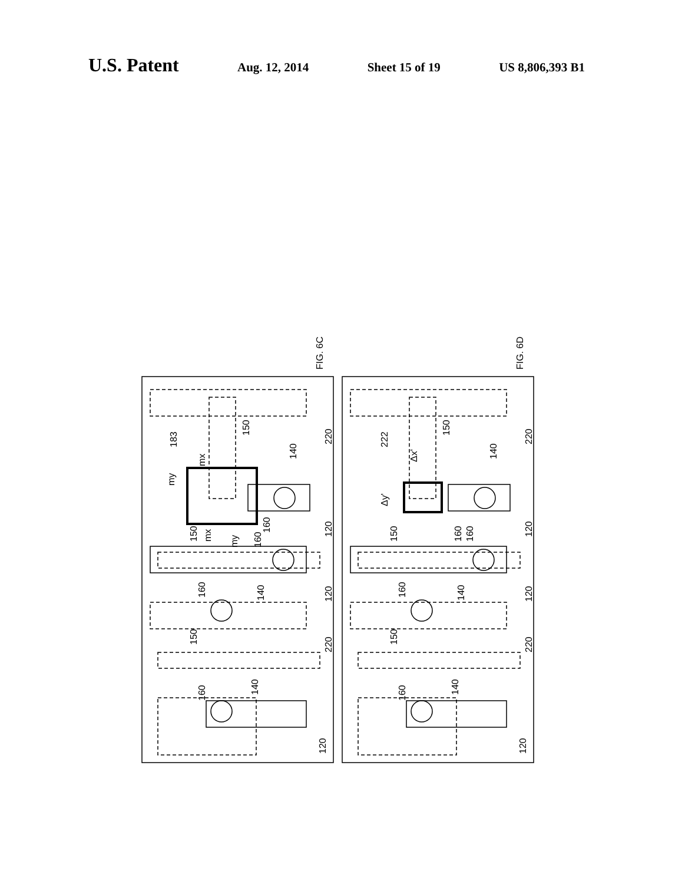U.S. Patent
Aug. 12, 2014 Sheet 15 of 19 US 8,806,393 B1
FIG. 6C
FIG. 6D
220
220
150
150
140
140
183
mx
my
mx
my
160
160
120
222
Δx'
Δy'
160
160
120
150
150
120
120
160
160
140
140
220
220
150
150
160
160
140
140
120
120